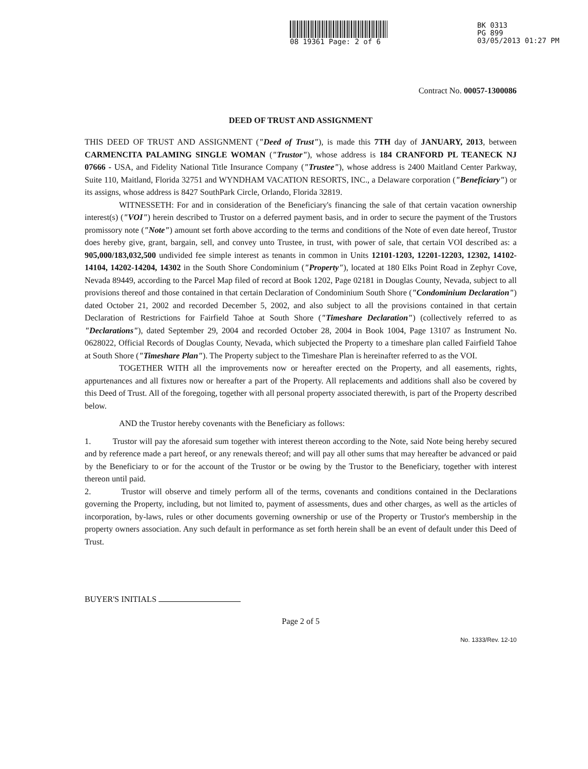08 19361 Page: 2 of 6
BK 0313
PG 899
03/05/2013 01:27 PM
Contract No. 00057-1300086
DEED OF TRUST AND ASSIGNMENT
THIS DEED OF TRUST AND ASSIGNMENT ("Deed of Trust"), is made this 7TH day of JANUARY, 2013, between CARMENCITA PALAMING SINGLE WOMAN ("Trustor"), whose address is 184 CRANFORD PL TEANECK NJ 07666 - USA, and Fidelity National Title Insurance Company ("Trustee"), whose address is 2400 Maitland Center Parkway, Suite 110, Maitland, Florida 32751 and WYNDHAM VACATION RESORTS, INC., a Delaware corporation ("Beneficiary") or its assigns, whose address is 8427 SouthPark Circle, Orlando, Florida 32819.
WITNESSETH: For and in consideration of the Beneficiary's financing the sale of that certain vacation ownership interest(s) ("VOI") herein described to Trustor on a deferred payment basis, and in order to secure the payment of the Trustors promissory note ("Note") amount set forth above according to the terms and conditions of the Note of even date hereof, Trustor does hereby give, grant, bargain, sell, and convey unto Trustee, in trust, with power of sale, that certain VOI described as: a 905,000/183,032,500 undivided fee simple interest as tenants in common in Units 12101-1203, 12201-12203, 12302, 14102-14104, 14202-14204, 14302 in the South Shore Condominium ("Property"), located at 180 Elks Point Road in Zephyr Cove, Nevada 89449, according to the Parcel Map filed of record at Book 1202, Page 02181 in Douglas County, Nevada, subject to all provisions thereof and those contained in that certain Declaration of Condominium South Shore ("Condominium Declaration") dated October 21, 2002 and recorded December 5, 2002, and also subject to all the provisions contained in that certain Declaration of Restrictions for Fairfield Tahoe at South Shore ("Timeshare Declaration") (collectively referred to as "Declarations"), dated September 29, 2004 and recorded October 28, 2004 in Book 1004, Page 13107 as Instrument No. 0628022, Official Records of Douglas County, Nevada, which subjected the Property to a timeshare plan called Fairfield Tahoe at South Shore ("Timeshare Plan"). The Property subject to the Timeshare Plan is hereinafter referred to as the VOI.
TOGETHER WITH all the improvements now or hereafter erected on the Property, and all easements, rights, appurtenances and all fixtures now or hereafter a part of the Property. All replacements and additions shall also be covered by this Deed of Trust. All of the foregoing, together with all personal property associated therewith, is part of the Property described below.
AND the Trustor hereby covenants with the Beneficiary as follows:
1. Trustor will pay the aforesaid sum together with interest thereon according to the Note, said Note being hereby secured and by reference made a part hereof, or any renewals thereof; and will pay all other sums that may hereafter be advanced or paid by the Beneficiary to or for the account of the Trustor or be owing by the Trustor to the Beneficiary, together with interest thereon until paid.
2. Trustor will observe and timely perform all of the terms, covenants and conditions contained in the Declarations governing the Property, including, but not limited to, payment of assessments, dues and other charges, as well as the articles of incorporation, by-laws, rules or other documents governing ownership or use of the Property or Trustor's membership in the property owners association. Any such default in performance as set forth herein shall be an event of default under this Deed of Trust.
BUYER'S INITIALS
Page 2 of 5
No. 1333/Rev. 12-10